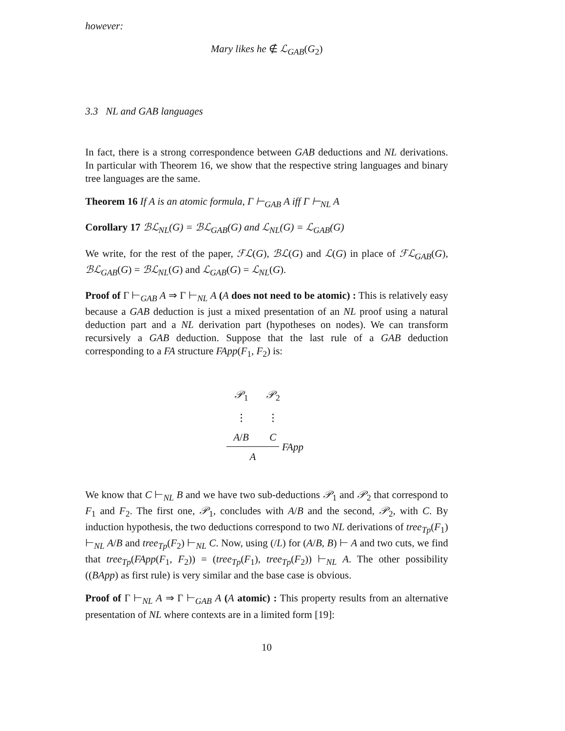however:
Mary likes he ∉ ℒ<sub>GAB</sub>(G<sub>2</sub>)
3.3 NL and GAB languages
In fact, there is a strong correspondence between GAB deductions and NL derivations. In particular with Theorem 16, we show that the respective string languages and binary tree languages are the same.
Theorem 16 If A is an atomic formula, Γ ⊢<sub>GAB</sub> A iff Γ ⊢<sub>NL</sub> A
Corollary 17 ℬℒ<sub>NL</sub>(G) = ℬℒ<sub>GAB</sub>(G) and ℒ<sub>NL</sub>(G) = ℒ<sub>GAB</sub>(G)
We write, for the rest of the paper, ℱℒ(G), ℬℒ(G) and ℒ(G) in place of ℱℒ<sub>GAB</sub>(G), ℬℒ<sub>GAB</sub>(G) = ℬℒ<sub>NL</sub>(G) and ℒ<sub>GAB</sub>(G) = ℒ<sub>NL</sub>(G).
Proof of Γ ⊢<sub>GAB</sub> A ⇒ Γ ⊢<sub>NL</sub> A (A does not need to be atomic) : This is relatively easy because a GAB deduction is just a mixed presentation of an NL proof using a natural deduction part and a NL derivation part (hypotheses on nodes). We can transform recursively a GAB deduction. Suppose that the last rule of a GAB deduction corresponding to a FA structure FApp(F<sub>1</sub>, F<sub>2</sub>) is:
𝒫<sub>1</sub> 𝒫<sub>2</sub>
⋮ ⋮
A/B C
FApp
A
We know that C ⊢<sub>NL</sub> B and we have two sub-deductions 𝒫<sub>1</sub> and 𝒫<sub>2</sub> that correspond to F<sub>1</sub> and F<sub>2</sub>. The first one, 𝒫<sub>1</sub>, concludes with A/B and the second, 𝒫<sub>2</sub>, with C. By induction hypothesis, the two deductions correspond to two NL derivations of tree<sub>Tp</sub>(F<sub>1</sub>) ⊢<sub>NL</sub> A/B and tree<sub>Tp</sub>(F<sub>2</sub>) ⊢<sub>NL</sub> C. Now, using (/L) for (A/B, B) ⊢ A and two cuts, we find that tree<sub>Tp</sub>(FApp(F<sub>1</sub>, F<sub>2</sub>)) = (tree<sub>Tp</sub>(F<sub>1</sub>), tree<sub>Tp</sub>(F<sub>2</sub>)) ⊢<sub>NL</sub> A. The other possibility ((BApp) as first rule) is very similar and the base case is obvious.
Proof of Γ ⊢<sub>NL</sub> A ⇒ Γ ⊢<sub>GAB</sub> A (A atomic) : This property results from an alternative presentation of NL where contexts are in a limited form [19]:
10